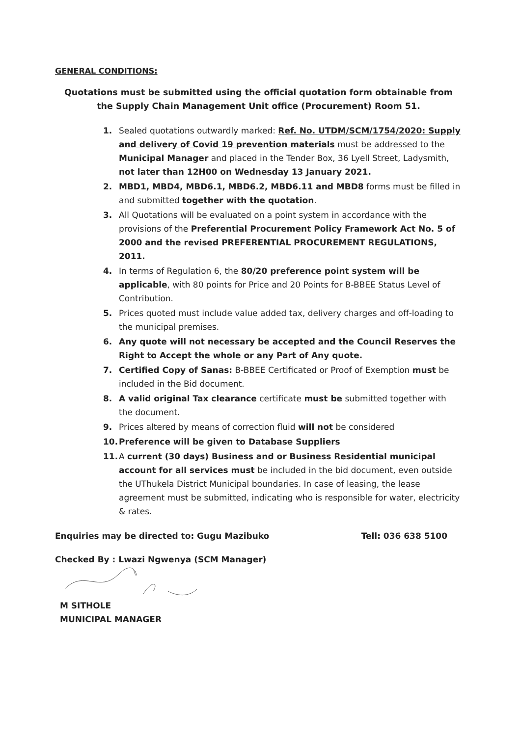GENERAL CONDITIONS:
Quotations must be submitted using the official quotation form obtainable from the Supply Chain Management Unit office (Procurement) Room 51.
1. Sealed quotations outwardly marked: Ref. No. UTDM/SCM/1754/2020: Supply and delivery of Covid 19 prevention materials must be addressed to the Municipal Manager and placed in the Tender Box, 36 Lyell Street, Ladysmith, not later than 12H00 on Wednesday 13 January 2021.
2. MBD1, MBD4, MBD6.1, MBD6.2, MBD6.11 and MBD8 forms must be filled in and submitted together with the quotation.
3. All Quotations will be evaluated on a point system in accordance with the provisions of the Preferential Procurement Policy Framework Act No. 5 of 2000 and the revised PREFERENTIAL PROCUREMENT REGULATIONS, 2011.
4. In terms of Regulation 6, the 80/20 preference point system will be applicable, with 80 points for Price and 20 Points for B-BBEE Status Level of Contribution.
5. Prices quoted must include value added tax, delivery charges and off-loading to the municipal premises.
6. Any quote will not necessary be accepted and the Council Reserves the Right to Accept the whole or any Part of Any quote.
7. Certified Copy of Sanas: B-BBEE Certificated or Proof of Exemption must be included in the Bid document.
8. A valid original Tax clearance certificate must be submitted together with the document.
9. Prices altered by means of correction fluid will not be considered
10. Preference will be given to Database Suppliers
11. A current (30 days) Business and or Business Residential municipal account for all services must be included in the bid document, even outside the UThukela District Municipal boundaries. In case of leasing, the lease agreement must be submitted, indicating who is responsible for water, electricity & rates.
Enquiries may be directed to: Gugu Mazibuko Tell: 036 638 5100
Checked By : Lwazi Ngwenya (SCM Manager)
M SITHOLE
MUNICIPAL MANAGER